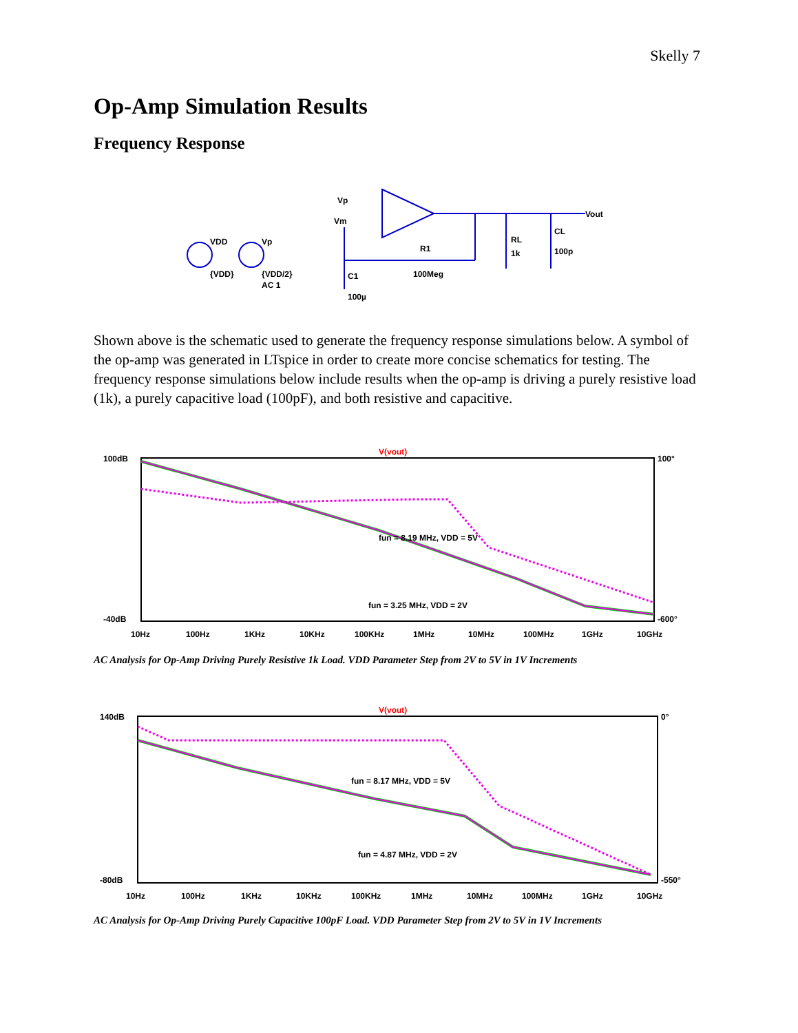Skelly 7
Op-Amp Simulation Results
Frequency Response
VDD
Vp
{VDD}
{VDD/2}
AC 1
Vp
Vm
R1
100Meg
C1
100µ
RL
1k
CL
100p
Vout
Shown above is the schematic used to generate the frequency response simulations below. A symbol of the op-amp was generated in LTspice in order to create more concise schematics for testing. The frequency response simulations below include results when the op-amp is driving a purely resistive load (1k), a purely capacitive load (100pF), and both resistive and capacitive.
V(vout)
fun = 8.19 MHz, VDD = 5V
fun = 3.25 MHz, VDD = 2V
100dB
-40dB
100°
-600°
10Hz
100Hz
1KHz
10KHz
100KHz
1MHz
10MHz
100MHz
1GHz
10GHz
AC Analysis for Op-Amp Driving Purely Resistive 1k Load. VDD Parameter Step from 2V to 5V in 1V Increments
V(vout)
fun = 8.17 MHz, VDD = 5V
fun = 4.87 MHz, VDD = 2V
140dB
-80dB
0°
-550°
10Hz
100Hz
1KHz
10KHz
100KHz
1MHz
10MHz
100MHz
1GHz
10GHz
AC Analysis for Op-Amp Driving Purely Capacitive 100pF Load. VDD Parameter Step from 2V to 5V in 1V Increments